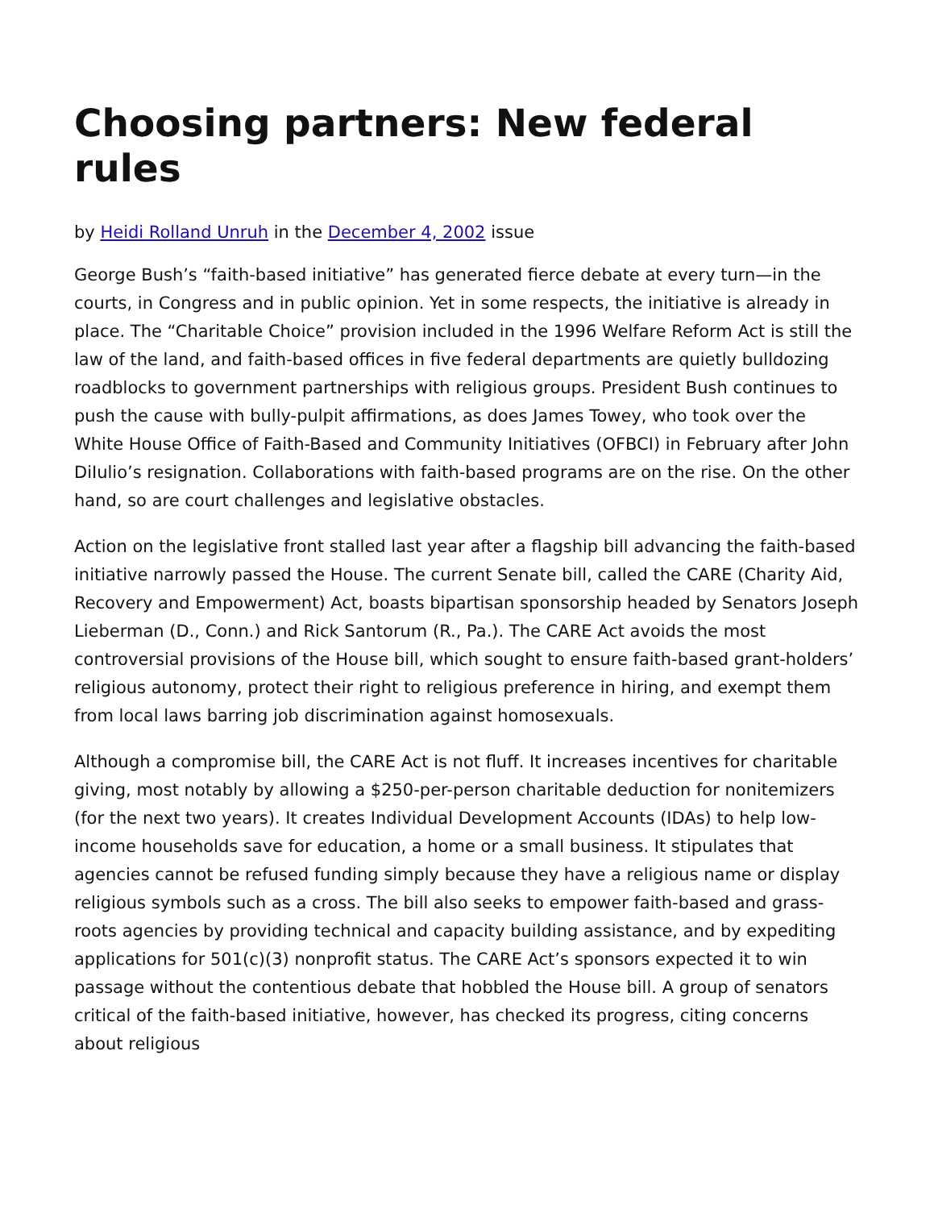Choosing partners: New federal rules
by Heidi Rolland Unruh in the December 4, 2002 issue
George Bush’s “faith-based initiative” has generated fierce debate at every turn—in the courts, in Congress and in public opinion. Yet in some respects, the initiative is already in place. The “Charitable Choice” provision included in the 1996 Welfare Reform Act is still the law of the land, and faith-based offices in five federal departments are quietly bulldozing roadblocks to government partnerships with religious groups. President Bush continues to push the cause with bully-pulpit affirmations, as does James Towey, who took over the White House Office of Faith-Based and Community Initiatives (OFBCI) in February after John DiIulio’s resignation. Collaborations with faith-based programs are on the rise. On the other hand, so are court challenges and legislative obstacles.
Action on the legislative front stalled last year after a flagship bill advancing the faith-based initiative narrowly passed the House. The current Senate bill, called the CARE (Charity Aid, Recovery and Empowerment) Act, boasts bipartisan sponsorship headed by Senators Joseph Lieberman (D., Conn.) and Rick Santorum (R., Pa.). The CARE Act avoids the most controversial provisions of the House bill, which sought to ensure faith-based grant-holders’ religious autonomy, protect their right to religious preference in hiring, and exempt them from local laws barring job discrimination against homosexuals.
Although a compromise bill, the CARE Act is not fluff. It increases incentives for charitable giving, most notably by allowing a $250-per-person charitable deduction for nonitemizers (for the next two years). It creates Individual Development Accounts (IDAs) to help low-income households save for education, a home or a small business. It stipulates that agencies cannot be refused funding simply because they have a religious name or display religious symbols such as a cross. The bill also seeks to empower faith-based and grass-roots agencies by providing technical and capacity building assistance, and by expediting applications for 501(c)(3) nonprofit status. The CARE Act’s sponsors expected it to win passage without the contentious debate that hobbled the House bill. A group of senators critical of the faith-based initiative, however, has checked its progress, citing concerns about religious